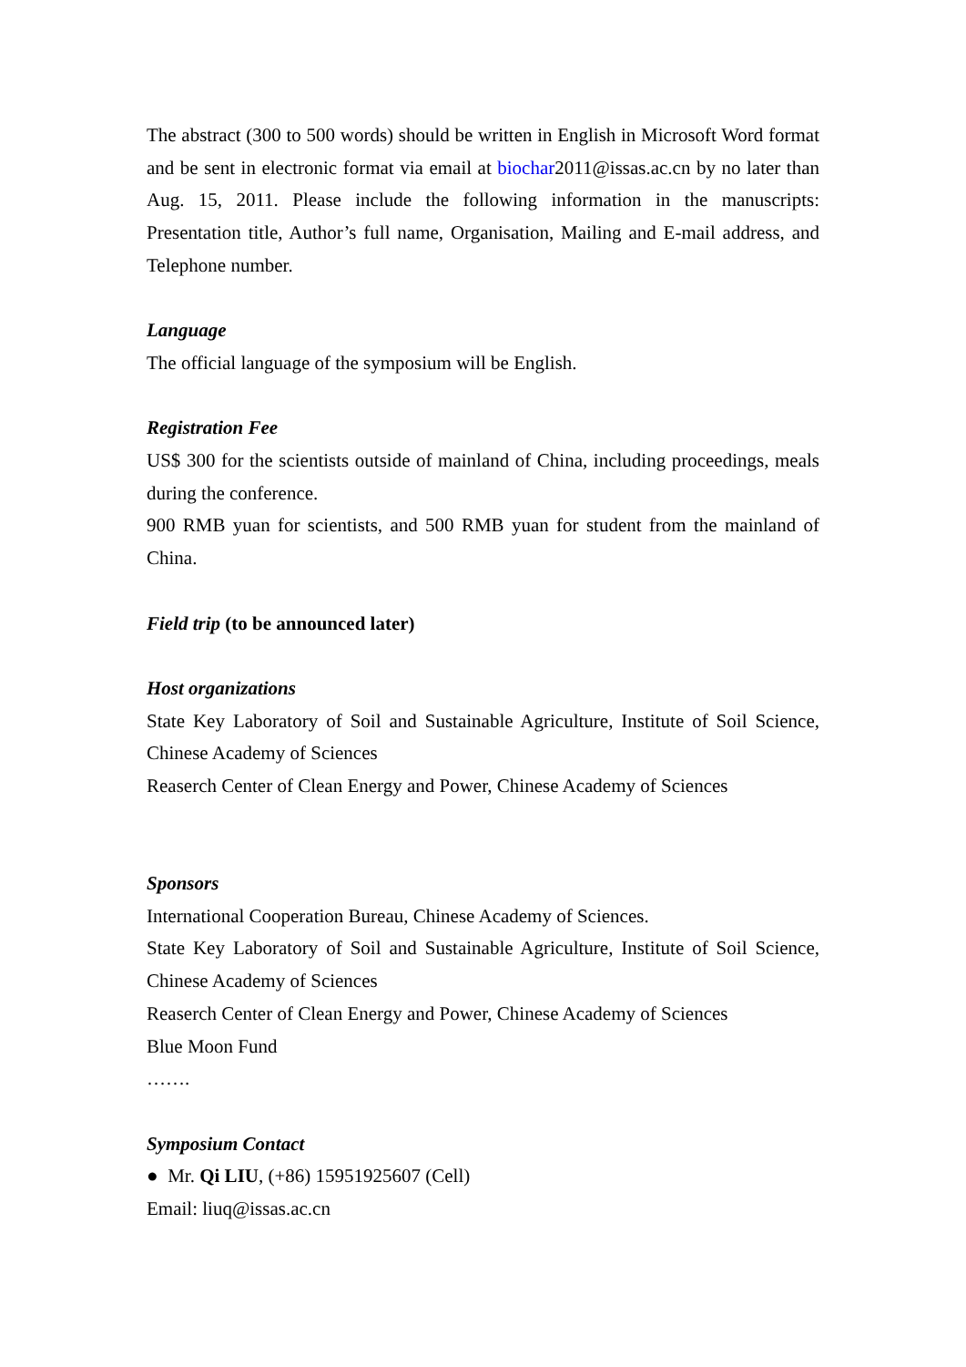The abstract (300 to 500 words) should be written in English in Microsoft Word format and be sent in electronic format via email at biochar2011@issas.ac.cn by no later than Aug. 15, 2011. Please include the following information in the manuscripts: Presentation title, Author’s full name, Organisation, Mailing and E-mail address, and Telephone number.
Language
The official language of the symposium will be English.
Registration Fee
US$ 300 for the scientists outside of mainland of China, including proceedings, meals during the conference.
900 RMB yuan for scientists, and 500 RMB yuan for student from the mainland of China.
Field trip (to be announced later)
Host organizations
State Key Laboratory of Soil and Sustainable Agriculture, Institute of Soil Science, Chinese Academy of Sciences
Reaserch Center of Clean Energy and Power, Chinese Academy of Sciences
Sponsors
International Cooperation Bureau, Chinese Academy of Sciences.
State Key Laboratory of Soil and Sustainable Agriculture, Institute of Soil Science, Chinese Academy of Sciences
Reaserch Center of Clean Energy and Power, Chinese Academy of Sciences
Blue Moon Fund
…….
Symposium Contact
● Mr. Qi LIU, (+86) 15951925607 (Cell)
Email: liuq@issas.ac.cn